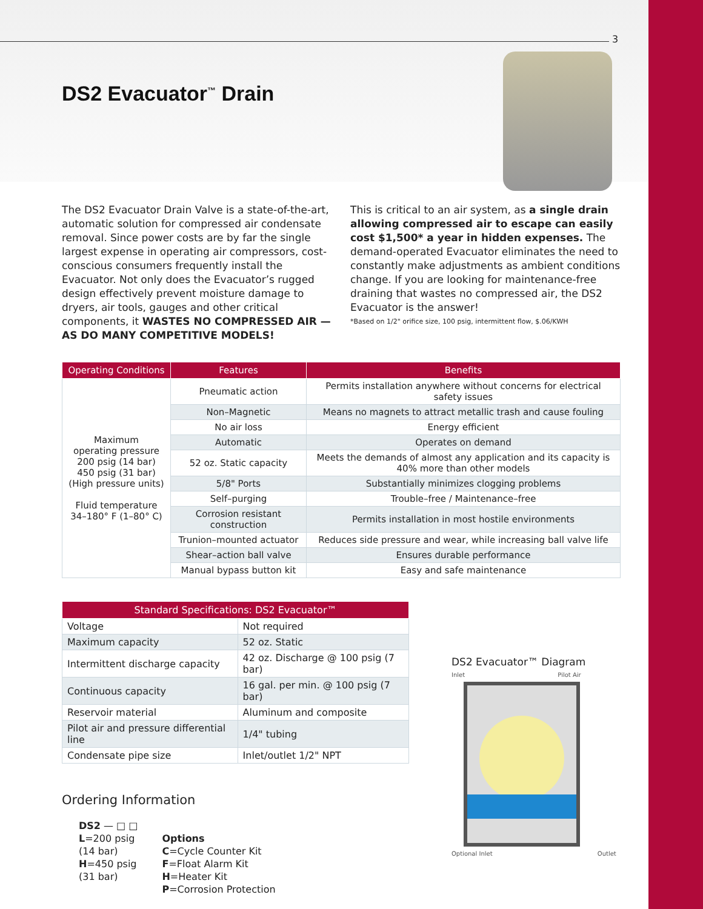3
DS2 Evacuator<sup>™</sup> Drain
The DS2 Evacuator Drain Valve is a state-of-the-art, automatic solution for compressed air condensate removal. Since power costs are by far the single largest expense in operating air compressors, cost-conscious consumers frequently install the Evacuator. Not only does the Evacuator’s rugged design effectively prevent moisture damage to dryers, air tools, gauges and other critical components, it WASTES NO COMPRESSED AIR —AS DO MANY COMPETITIVE MODELS!
This is critical to an air system, as a single drain allowing compressed air to escape can easily cost $1,500* a year in hidden expenses. The demand-operated Evacuator eliminates the need to constantly make adjustments as ambient conditions change. If you are looking for maintenance-free draining that wastes no compressed air, the DS2 Evacuator is the answer!
*Based on 1/2" orifice size, 100 psig, intermittent flow, $.06/KWH
| Operating Conditions | Features | Benefits |
| --- | --- | --- |
| Maximum operating pressure 200 psig (14 bar) 450 psig (31 bar) (High pressure units) Fluid temperature 34–180° F (1–80° C) | Pneumatic action | Permits installation anywhere without concerns for electrical safety issues |
| | Non–Magnetic | Means no magnets to attract metallic trash and cause fouling |
| | No air loss | Energy efficient |
| | Automatic | Operates on demand |
| | 52 oz. Static capacity | Meets the demands of almost any application and its capacity is 40% more than other models |
| | 5/8" Ports | Substantially minimizes clogging problems |
| | Self–purging | Trouble–free / Maintenance–free |
| | Corrosion resistant construction | Permits installation in most hostile environments |
| | Trunion–mounted actuator | Reduces side pressure and wear, while increasing ball valve life |
| | Shear–action ball valve | Ensures durable performance |
| | Manual bypass button kit | Easy and safe maintenance |
| Standard Specifications: DS2 Evacuator™ | |
| --- | --- |
| Voltage | Not required |
| Maximum capacity | 52 oz. Static |
| Intermittent discharge capacity | 42 oz. Discharge @ 100 psig (7 bar) |
| Continuous capacity | 16 gal. per min. @ 100 psig (7 bar) |
| Reservoir material | Aluminum and composite |
| Pilot air and pressure differential line | 1/4" tubing |
| Condensate pipe size | Inlet/outlet 1/2" NPT |
Ordering Information
DS2 — □ □
L=200 psig
(14 bar)
H=450 psig
(31 bar)
Options
C=Cycle Counter Kit
F=Float Alarm Kit
H=Heater Kit
P=Corrosion Protection
DS2 Evacuator™ Diagram
Inlet Pilot Air
Optional Inlet Outlet